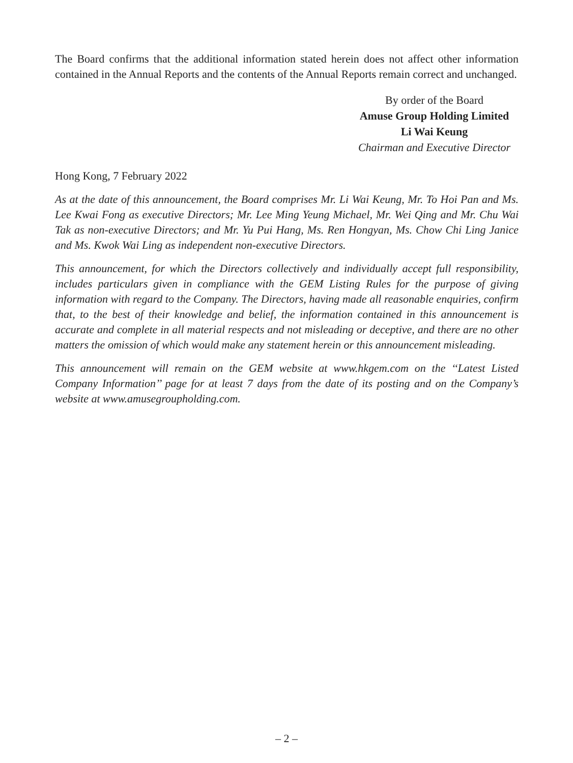The Board confirms that the additional information stated herein does not affect other information contained in the Annual Reports and the contents of the Annual Reports remain correct and unchanged.
By order of the Board
Amuse Group Holding Limited
Li Wai Keung
Chairman and Executive Director
Hong Kong, 7 February 2022
As at the date of this announcement, the Board comprises Mr. Li Wai Keung, Mr. To Hoi Pan and Ms. Lee Kwai Fong as executive Directors; Mr. Lee Ming Yeung Michael, Mr. Wei Qing and Mr. Chu Wai Tak as non-executive Directors; and Mr. Yu Pui Hang, Ms. Ren Hongyan, Ms. Chow Chi Ling Janice and Ms. Kwok Wai Ling as independent non-executive Directors.
This announcement, for which the Directors collectively and individually accept full responsibility, includes particulars given in compliance with the GEM Listing Rules for the purpose of giving information with regard to the Company. The Directors, having made all reasonable enquiries, confirm that, to the best of their knowledge and belief, the information contained in this announcement is accurate and complete in all material respects and not misleading or deceptive, and there are no other matters the omission of which would make any statement herein or this announcement misleading.
This announcement will remain on the GEM website at www.hkgem.com on the ‘‘Latest Listed Company Information’’ page for at least 7 days from the date of its posting and on the Company’s website at www.amusegroupholding.com.
– 2 –